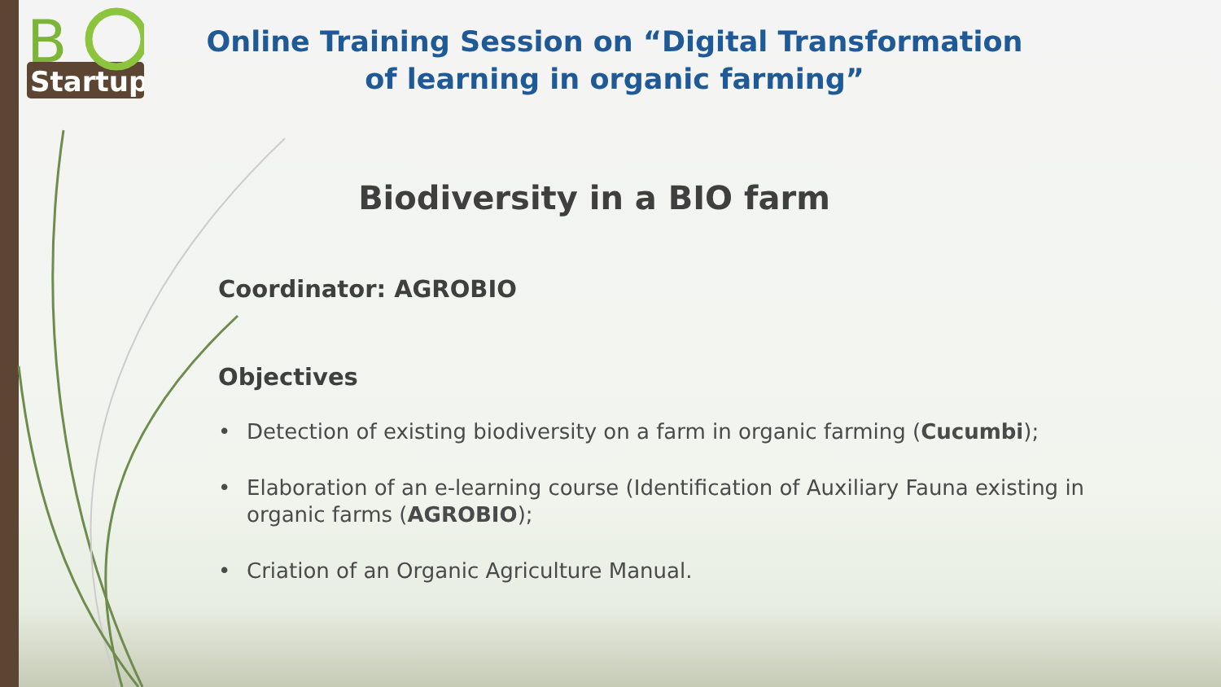B
Startup
Online Training Session on “Digital Transformation of learning in organic farming”
Biodiversity in a BIO farm
Coordinator: AGROBIO
Objectives
• Detection of existing biodiversity on a farm in organic farming (Cucumbi);
• Elaboration of an e-learning course (Identification of Auxiliary Fauna existing in organic farms (AGROBIO);
• Criation of an Organic Agriculture Manual.